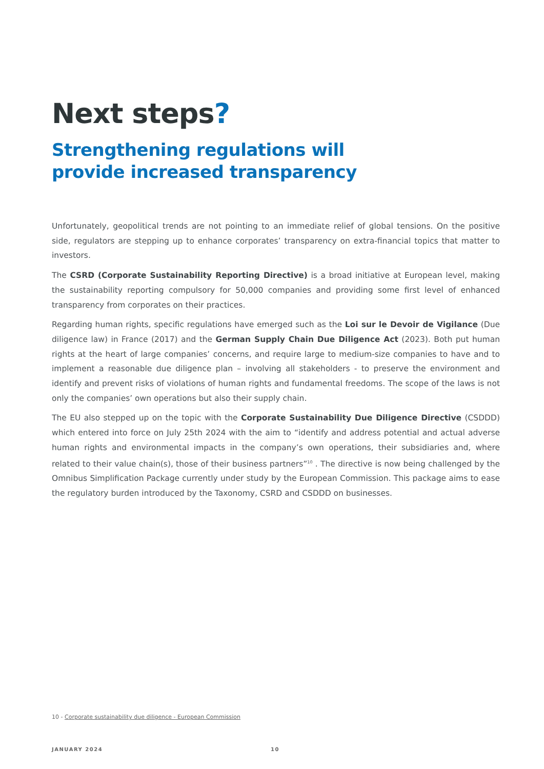Next steps?
Strengthening regulations will
provide increased transparency
Unfortunately, geopolitical trends are not pointing to an immediate relief of global tensions. On the positive side, regulators are stepping up to enhance corporates’ transparency on extra-financial topics that matter to investors.
The CSRD (Corporate Sustainability Reporting Directive) is a broad initiative at European level, making the sustainability reporting compulsory for 50,000 companies and providing some first level of enhanced transparency from corporates on their practices.
Regarding human rights, specific regulations have emerged such as the Loi sur le Devoir de Vigilance (Due diligence law) in France (2017) and the German Supply Chain Due Diligence Act (2023). Both put human rights at the heart of large companies’ concerns, and require large to medium-size companies to have and to implement a reasonable due diligence plan – involving all stakeholders - to preserve the environment and identify and prevent risks of violations of human rights and fundamental freedoms. The scope of the laws is not only the companies’ own operations but also their supply chain.
The EU also stepped up on the topic with the Corporate Sustainability Due Diligence Directive (CSDDD) which entered into force on July 25th 2024 with the aim to “identify and address potential and actual adverse human rights and environmental impacts in the company’s own operations, their subsidiaries and, where related to their value chain(s), those of their business partners”<sup>10</sup> . The directive is now being challenged by the Omnibus Simplification Package currently under study by the European Commission. This package aims to ease the regulatory burden introduced by the Taxonomy, CSRD and CSDDD on businesses.
10 - Corporate sustainability due diligence - European Commission
JANUARY 2024 10